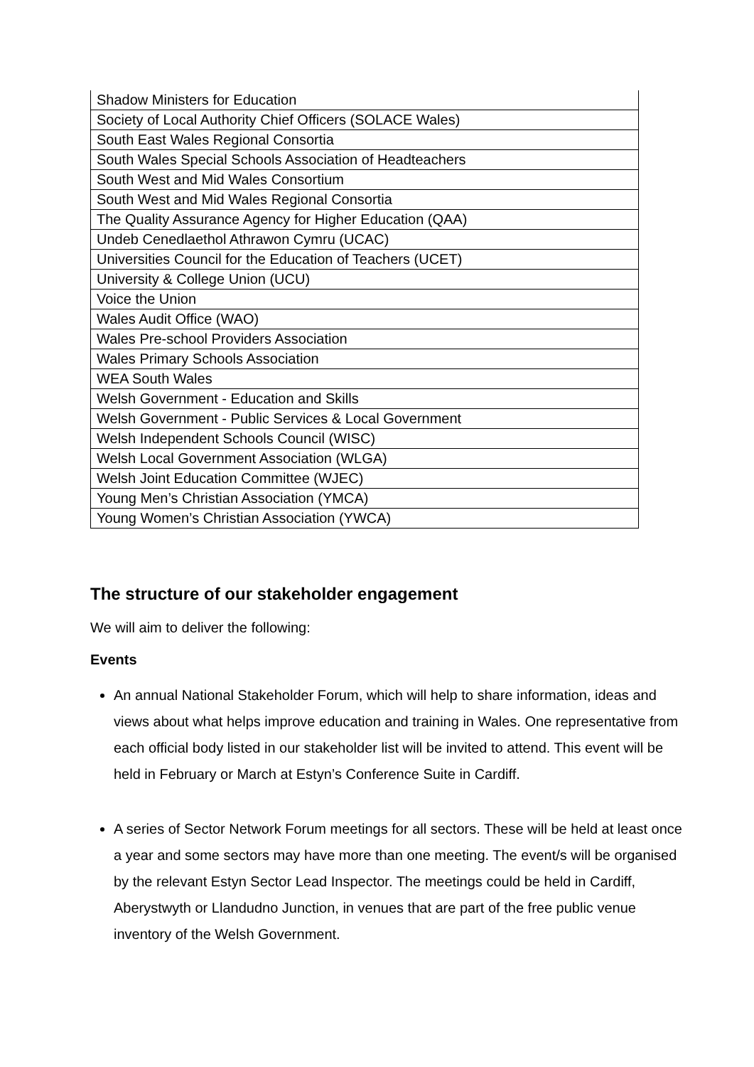| Shadow Ministers for Education |
| Society of Local Authority Chief Officers (SOLACE Wales) |
| South East Wales Regional Consortia |
| South Wales Special Schools Association of Headteachers |
| South West and Mid Wales Consortium |
| South West and Mid Wales Regional Consortia |
| The Quality Assurance Agency for Higher Education (QAA) |
| Undeb Cenedlaethol Athrawon Cymru (UCAC) |
| Universities Council for the Education of Teachers (UCET) |
| University & College Union (UCU) |
| Voice the Union |
| Wales Audit Office (WAO) |
| Wales Pre-school Providers Association |
| Wales Primary Schools Association |
| WEA South Wales |
| Welsh Government - Education and Skills |
| Welsh Government - Public Services & Local Government |
| Welsh Independent Schools Council (WISC) |
| Welsh Local Government Association (WLGA) |
| Welsh Joint Education Committee (WJEC) |
| Young Men’s Christian Association (YMCA) |
| Young Women’s Christian Association (YWCA) |
The structure of our stakeholder engagement
We will aim to deliver the following:
Events
An annual National Stakeholder Forum, which will help to share information, ideas and views about what helps improve education and training in Wales. One representative from each official body listed in our stakeholder list will be invited to attend. This event will be held in February or March at Estyn’s Conference Suite in Cardiff.
A series of Sector Network Forum meetings for all sectors. These will be held at least once a year and some sectors may have more than one meeting. The event/s will be organised by the relevant Estyn Sector Lead Inspector. The meetings could be held in Cardiff, Aberystwyth or Llandudno Junction, in venues that are part of the free public venue inventory of the Welsh Government.